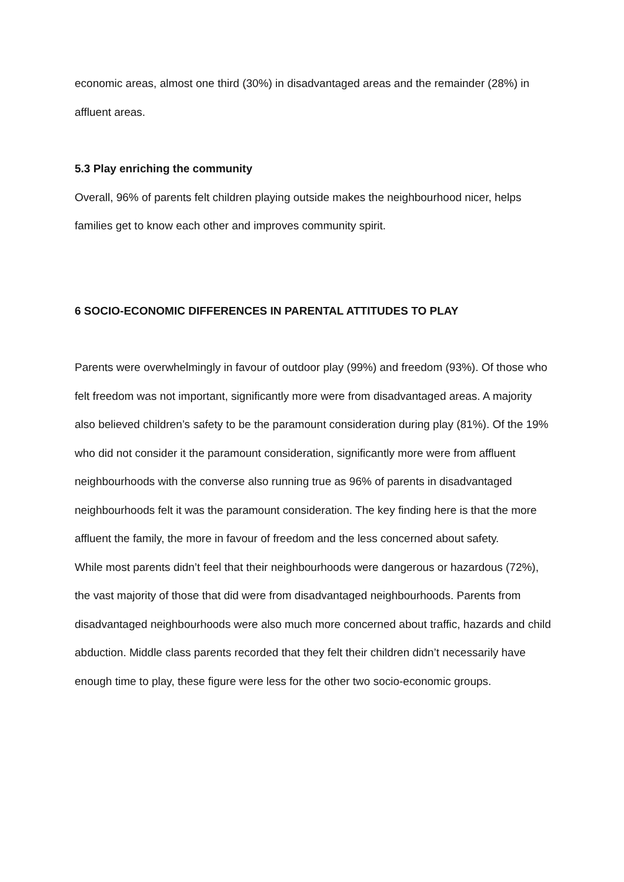economic areas, almost one third (30%) in disadvantaged areas and the remainder (28%) in affluent areas.
5.3 Play enriching the community
Overall, 96% of parents felt children playing outside makes the neighbourhood nicer, helps families get to know each other and improves community spirit.
6 SOCIO-ECONOMIC DIFFERENCES IN PARENTAL ATTITUDES TO PLAY
Parents were overwhelmingly in favour of outdoor play (99%) and freedom (93%). Of those who felt freedom was not important, significantly more were from disadvantaged areas. A majority also believed children’s safety to be the paramount consideration during play (81%). Of the 19% who did not consider it the paramount consideration, significantly more were from affluent neighbourhoods with the converse also running true as 96% of parents in disadvantaged neighbourhoods felt it was the paramount consideration. The key finding here is that the more affluent the family, the more in favour of freedom and the less concerned about safety.
While most parents didn’t feel that their neighbourhoods were dangerous or hazardous (72%), the vast majority of those that did were from disadvantaged neighbourhoods. Parents from disadvantaged neighbourhoods were also much more concerned about traffic, hazards and child abduction. Middle class parents recorded that they felt their children didn’t necessarily have enough time to play, these figure were less for the other two socio-economic groups.